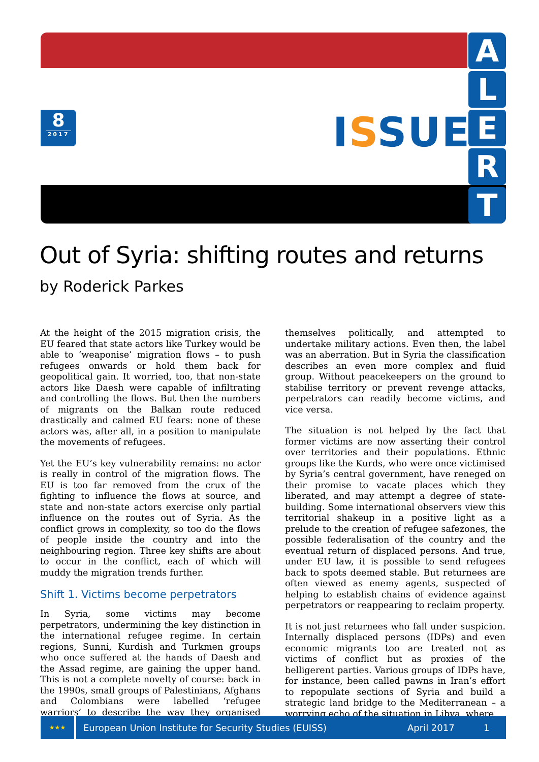8
2017
ISSUE
A
L
E
R
T
Out of Syria: shifting routes and returns
by Roderick Parkes
At the height of the 2015 migration crisis, the EU feared that state actors like Turkey would be able to ‘weaponise’ migration flows – to push refugees onwards or hold them back for geopolitical gain. It worried, too, that non-state actors like Daesh were capable of infiltrating and controlling the flows. But then the numbers of migrants on the Balkan route reduced drastically and calmed EU fears: none of these actors was, after all, in a position to manipulate the movements of refugees.
Yet the EU’s key vulnerability remains: no actor is really in control of the migration flows. The EU is too far removed from the crux of the fighting to influence the flows at source, and state and non-state actors exercise only partial influence on the routes out of Syria. As the conflict grows in complexity, so too do the flows of people inside the country and into the neighbouring region. Three key shifts are about to occur in the conflict, each of which will muddy the migration trends further.
Shift 1. Victims become perpetrators
In Syria, some victims may become perpetrators, undermining the key distinction in the international refugee regime. In certain regions, Sunni, Kurdish and Turkmen groups who once suffered at the hands of Daesh and the Assad regime, are gaining the upper hand. This is not a complete novelty of course: back in the 1990s, small groups of Palestinians, Afghans and Colombians were labelled ‘refugee warriors’ to describe the way they organised themselves politically, and attempted to undertake military actions. Even then, the label was an aberration. But in Syria the classification describes an even more complex and fluid group. Without peacekeepers on the ground to stabilise territory or prevent revenge attacks, perpetrators can readily become victims, and vice versa.
The situation is not helped by the fact that former victims are now asserting their control over territories and their populations. Ethnic groups like the Kurds, who were once victimised by Syria’s central government, have reneged on their promise to vacate places which they liberated, and may attempt a degree of state-building. Some international observers view this territorial shakeup in a positive light as a prelude to the creation of refugee safezones, the possible federalisation of the country and the eventual return of displaced persons. And true, under EU law, it is possible to send refugees back to spots deemed stable. But returnees are often viewed as enemy agents, suspected of helping to establish chains of evidence against perpetrators or reappearing to reclaim property.
It is not just returnees who fall under suspicion. Internally displaced persons (IDPs) and even economic migrants too are treated not as victims of conflict but as proxies of the belligerent parties. Various groups of IDPs have, for instance, been called pawns in Iran’s effort to repopulate sections of Syria and build a strategic land bridge to the Mediterranean – a worrying echo of the situation in Libya, where
★★★
European Union Institute for Security Studies (EUISS) April 2017 1